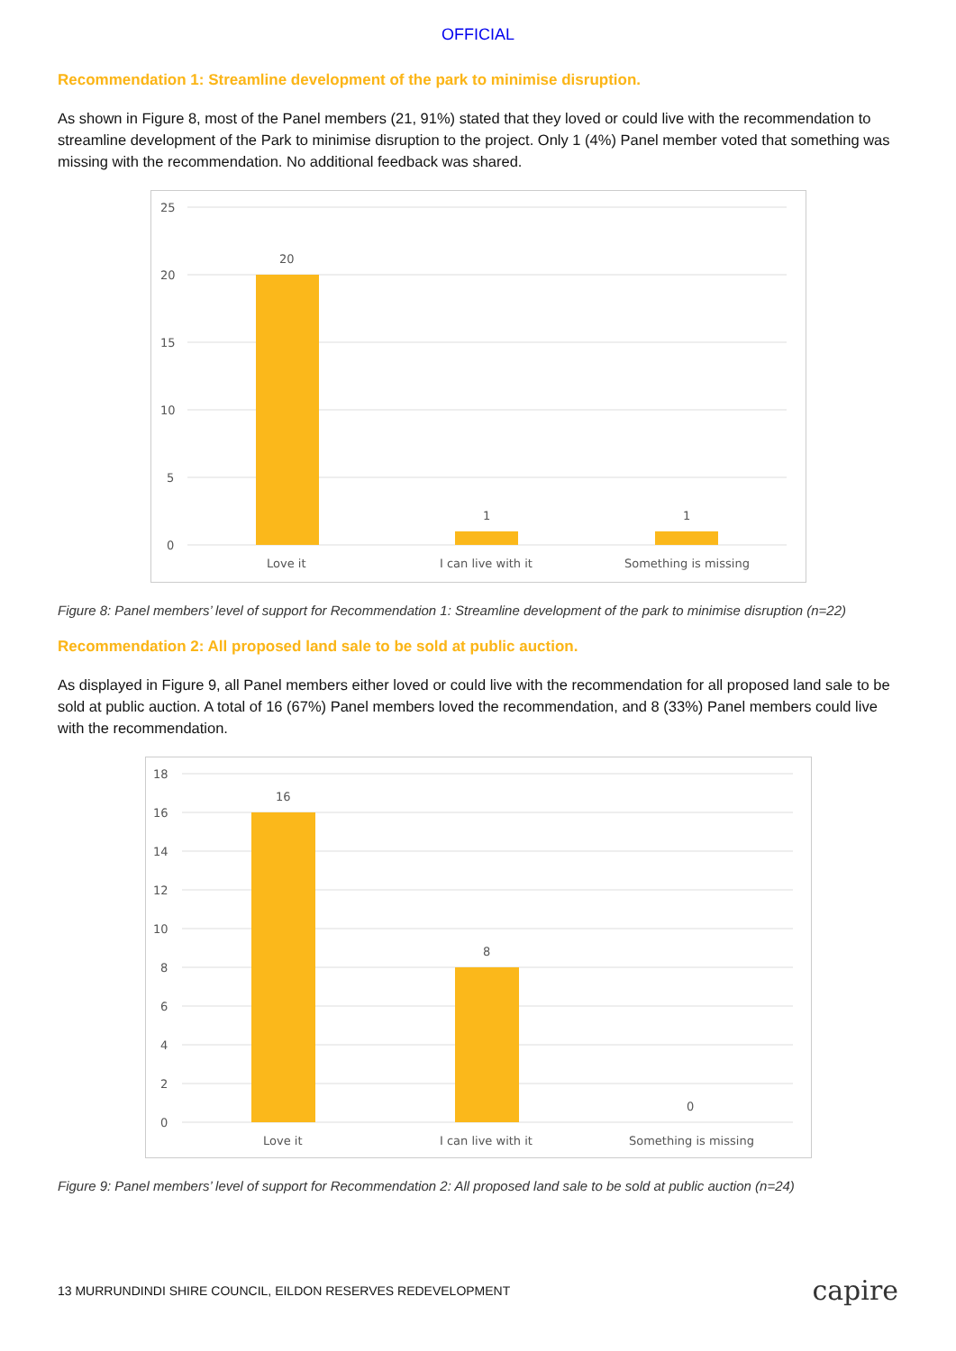OFFICIAL
Recommendation 1: Streamline development of the park to minimise disruption.
As shown in Figure 8, most of the Panel members (21, 91%) stated that they loved or could live with the recommendation to streamline development of the Park to minimise disruption to the project. Only 1 (4%) Panel member voted that something was missing with the recommendation. No additional feedback was shared.
25
20
15
10
5
0
20
1
1
Love it
I can live with it
Something is missing
Figure 8: Panel members’ level of support for Recommendation 1: Streamline development of the park to minimise disruption (n=22)
Recommendation 2: All proposed land sale to be sold at public auction.
As displayed in Figure 9, all Panel members either loved or could live with the recommendation for all proposed land sale to be sold at public auction. A total of 16 (67%) Panel members loved the recommendation, and 8 (33%) Panel members could live with the recommendation.
18
16
14
12
10
8
6
4
2
0
16
8
0
Love it
I can live with it
Something is missing
Figure 9: Panel members’ level of support for Recommendation 2: All proposed land sale to be sold at public auction (n=24)
13 MURRUNDINDI SHIRE COUNCIL, EILDON RESERVES REDEVELOPMENT capire